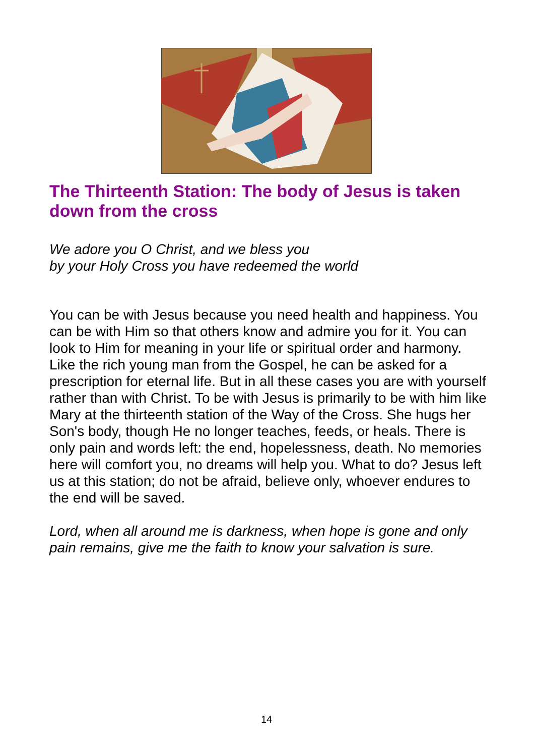The Thirteenth Station: The body of Jesus is taken down from the cross
We adore you O Christ, and we bless you
by your Holy Cross you have redeemed the world
You can be with Jesus because you need health and happiness. You can be with Him so that others know and admire you for it. You can look to Him for meaning in your life or spiritual order and harmony. Like the rich young man from the Gospel, he can be asked for a prescription for eternal life. But in all these cases you are with yourself rather than with Christ. To be with Jesus is primarily to be with him like Mary at the thirteenth station of the Way of the Cross. She hugs her Son's body, though He no longer teaches, feeds, or heals. There is only pain and words left: the end, hopelessness, death. No memories here will comfort you, no dreams will help you. What to do? Jesus left us at this station; do not be afraid, believe only, whoever endures to the end will be saved.
Lord, when all around me is darkness, when hope is gone and only pain remains, give me the faith to know your salvation is sure.
14